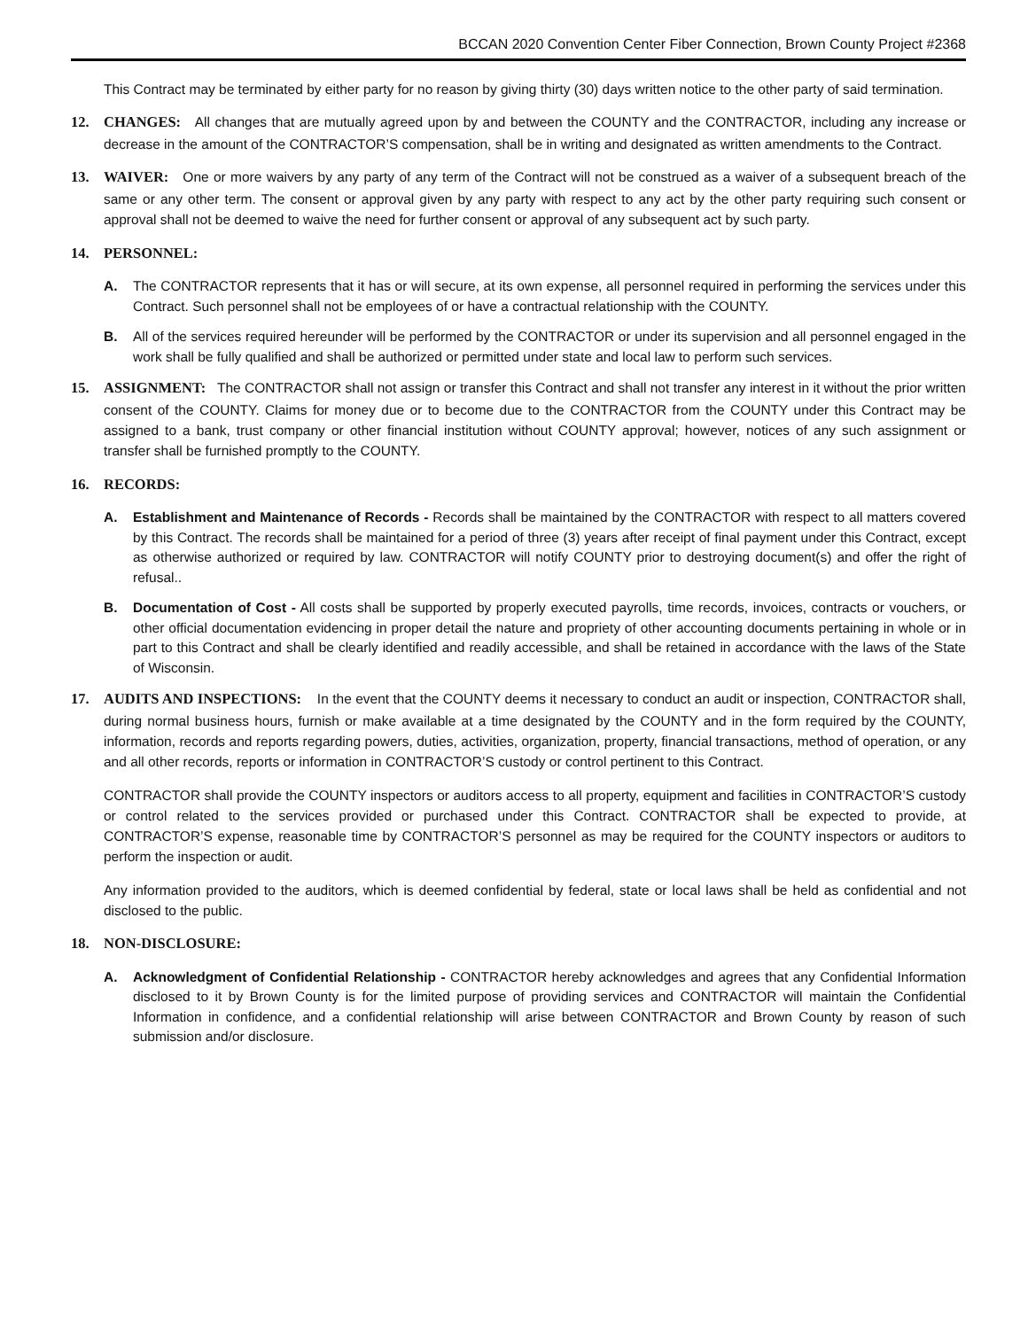BCCAN 2020 Convention Center Fiber Connection, Brown County Project #2368
This Contract may be terminated by either party for no reason by giving thirty (30) days written notice to the other party of said termination.
12. CHANGES: All changes that are mutually agreed upon by and between the COUNTY and the CONTRACTOR, including any increase or decrease in the amount of the CONTRACTOR’S compensation, shall be in writing and designated as written amendments to the Contract.
13. WAIVER: One or more waivers by any party of any term of the Contract will not be construed as a waiver of a subsequent breach of the same or any other term. The consent or approval given by any party with respect to any act by the other party requiring such consent or approval shall not be deemed to waive the need for further consent or approval of any subsequent act by such party.
14. PERSONNEL:
A. The CONTRACTOR represents that it has or will secure, at its own expense, all personnel required in performing the services under this Contract. Such personnel shall not be employees of or have a contractual relationship with the COUNTY.
B. All of the services required hereunder will be performed by the CONTRACTOR or under its supervision and all personnel engaged in the work shall be fully qualified and shall be authorized or permitted under state and local law to perform such services.
15. ASSIGNMENT: The CONTRACTOR shall not assign or transfer this Contract and shall not transfer any interest in it without the prior written consent of the COUNTY. Claims for money due or to become due to the CONTRACTOR from the COUNTY under this Contract may be assigned to a bank, trust company or other financial institution without COUNTY approval; however, notices of any such assignment or transfer shall be furnished promptly to the COUNTY.
16. RECORDS:
A. Establishment and Maintenance of Records - Records shall be maintained by the CONTRACTOR with respect to all matters covered by this Contract. The records shall be maintained for a period of three (3) years after receipt of final payment under this Contract, except as otherwise authorized or required by law. CONTRACTOR will notify COUNTY prior to destroying document(s) and offer the right of refusal..
B. Documentation of Cost - All costs shall be supported by properly executed payrolls, time records, invoices, contracts or vouchers, or other official documentation evidencing in proper detail the nature and propriety of other accounting documents pertaining in whole or in part to this Contract and shall be clearly identified and readily accessible, and shall be retained in accordance with the laws of the State of Wisconsin.
17. AUDITS AND INSPECTIONS: In the event that the COUNTY deems it necessary to conduct an audit or inspection, CONTRACTOR shall, during normal business hours, furnish or make available at a time designated by the COUNTY and in the form required by the COUNTY, information, records and reports regarding powers, duties, activities, organization, property, financial transactions, method of operation, or any and all other records, reports or information in CONTRACTOR’S custody or control pertinent to this Contract.
CONTRACTOR shall provide the COUNTY inspectors or auditors access to all property, equipment and facilities in CONTRACTOR’S custody or control related to the services provided or purchased under this Contract. CONTRACTOR shall be expected to provide, at CONTRACTOR’S expense, reasonable time by CONTRACTOR’S personnel as may be required for the COUNTY inspectors or auditors to perform the inspection or audit.
Any information provided to the auditors, which is deemed confidential by federal, state or local laws shall be held as confidential and not disclosed to the public.
18. NON-DISCLOSURE:
A. Acknowledgment of Confidential Relationship - CONTRACTOR hereby acknowledges and agrees that any Confidential Information disclosed to it by Brown County is for the limited purpose of providing services and CONTRACTOR will maintain the Confidential Information in confidence, and a confidential relationship will arise between CONTRACTOR and Brown County by reason of such submission and/or disclosure.